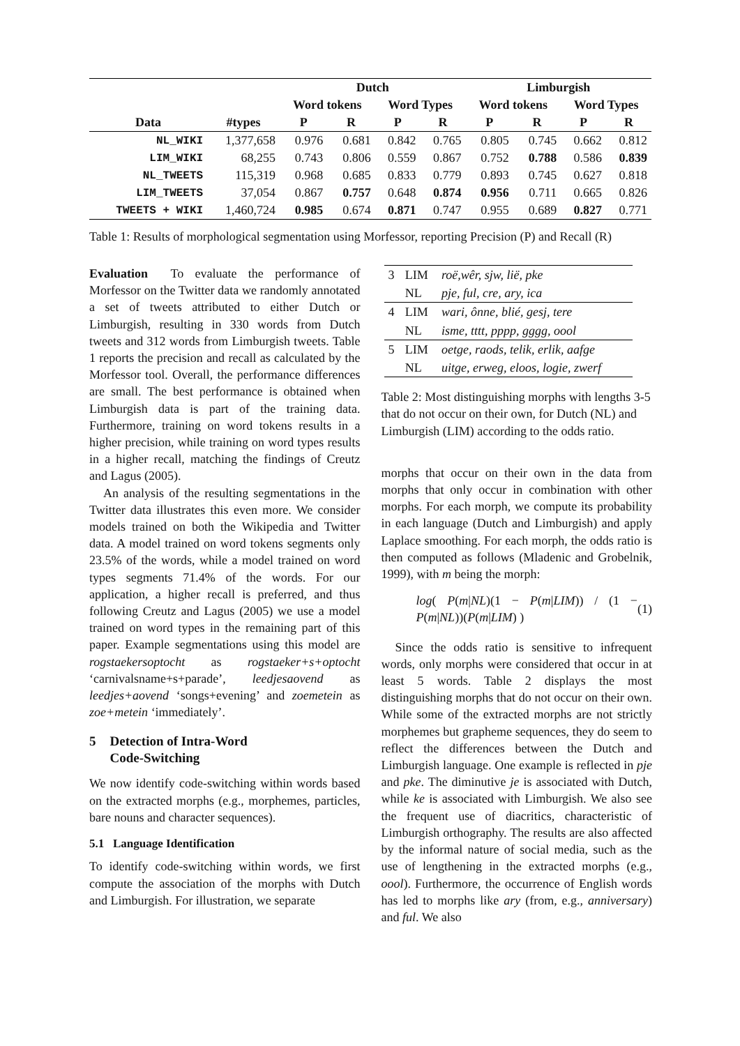| | | Dutch | | | | Limburgish | | | |
| --- | --- | --- | --- | --- | --- | --- | --- | --- | --- |
| | | Word tokens | | Word Types | | Word tokens | | Word Types | |
| Data | #types | P | R | P | R | P | R | P | R |
| NL_WIKI | 1,377,658 | 0.976 | 0.681 | 0.842 | 0.765 | 0.805 | 0.745 | 0.662 | 0.812 |
| LIM_WIKI | 68,255 | 0.743 | 0.806 | 0.559 | 0.867 | 0.752 | 0.788 | 0.586 | 0.839 |
| NL_TWEETS | 115,319 | 0.968 | 0.685 | 0.833 | 0.779 | 0.893 | 0.745 | 0.627 | 0.818 |
| LIM_TWEETS | 37,054 | 0.867 | 0.757 | 0.648 | 0.874 | 0.956 | 0.711 | 0.665 | 0.826 |
| TWEETS + WIKI | 1,460,724 | 0.985 | 0.674 | 0.871 | 0.747 | 0.955 | 0.689 | 0.827 | 0.771 |
Table 1: Results of morphological segmentation using Morfessor, reporting Precision (P) and Recall (R)
Evaluation To evaluate the performance of Morfessor on the Twitter data we randomly annotated a set of tweets attributed to either Dutch or Limburgish, resulting in 330 words from Dutch tweets and 312 words from Limburgish tweets. Table 1 reports the precision and recall as calculated by the Morfessor tool. Overall, the performance differences are small. The best performance is obtained when Limburgish data is part of the training data. Furthermore, training on word tokens results in a higher precision, while training on word types results in a higher recall, matching the findings of Creutz and Lagus (2005).
An analysis of the resulting segmentations in the Twitter data illustrates this even more. We consider models trained on both the Wikipedia and Twitter data. A model trained on word tokens segments only 23.5% of the words, while a model trained on word types segments 71.4% of the words. For our application, a higher recall is preferred, and thus following Creutz and Lagus (2005) we use a model trained on word types in the remaining part of this paper. Example segmentations using this model are rogstaekersoptocht as rogstaeker+s+optocht ‘carnivalsname+s+parade’, leedjesaovend as leedjes+aovend ‘songs+evening’ and zoemetein as zoe+metein ‘immediately’.
5 Detection of Intra-Word
Code-Switching
We now identify code-switching within words based on the extracted morphs (e.g., morphemes, particles, bare nouns and character sequences).
5.1 Language Identification
To identify code-switching within words, we first compute the association of the morphs with Dutch and Limburgish. For illustration, we separate
| 3 | LIM | roë,wêr, sjw, lië, pke |
| | NL | pje, ful, cre, ary, ica |
| 4 | LIM | wari, ônne, blié, gesj, tere |
| | NL | isme, tttt, pppp, gggg, oool |
| 5 | LIM | oetge, raods, telik, erlik, aafge |
| | NL | uitge, erweg, eloos, logie, zwerf |
Table 2: Most distinguishing morphs with lengths 3-5 that do not occur on their own, for Dutch (NL) and Limburgish (LIM) according to the odds ratio.
morphs that occur on their own in the data from morphs that only occur in combination with other morphs. For each morph, we compute its probability in each language (Dutch and Limburgish) and apply Laplace smoothing. For each morph, the odds ratio is then computed as follows (Mladenic and Grobelnik, 1999), with m being the morph:
log( P(m|NL)(1 − P(m|LIM)) / (1 − P(m|NL))(P(m|LIM) ) (1)
Since the odds ratio is sensitive to infrequent words, only morphs were considered that occur in at least 5 words. Table 2 displays the most distinguishing morphs that do not occur on their own. While some of the extracted morphs are not strictly morphemes but grapheme sequences, they do seem to reflect the differences between the Dutch and Limburgish language. One example is reflected in pje and pke. The diminutive je is associated with Dutch, while ke is associated with Limburgish. We also see the frequent use of diacritics, characteristic of Limburgish orthography. The results are also affected by the informal nature of social media, such as the use of lengthening in the extracted morphs (e.g., oool). Furthermore, the occurrence of English words has led to morphs like ary (from, e.g., anniversary) and ful. We also